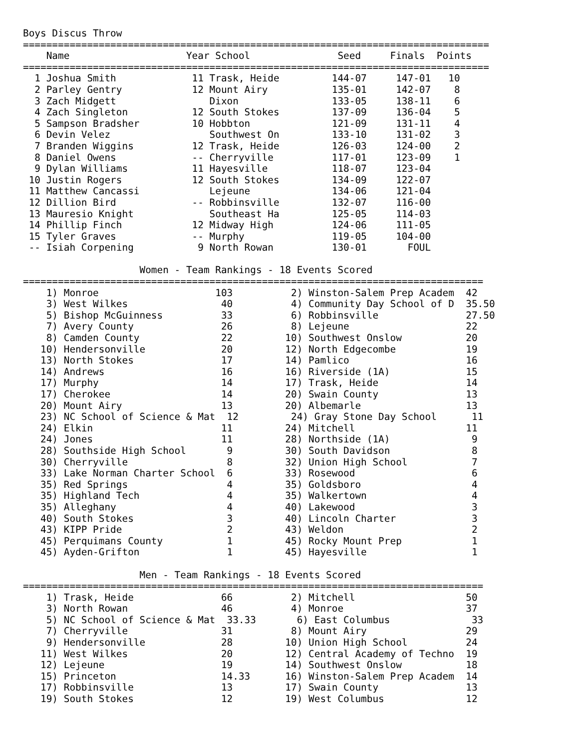Boys Discus Throw
================================================================================
    Name                    Year School               Seed     Finals  Points
================================================================================
  1 Joshua Smith             11 Trask, Heide         144-07     147-01   10
  2 Parley Gentry            12 Mount Airy           135-01     142-07    8
  3 Zach Midgett                Dixon                133-05     138-11    6
  4 Zach Singleton           12 South Stokes         137-09     136-04    5
  5 Sampson Bradsher         10 Hobbton              121-09     131-11    4
  6 Devin Velez                 Southwest On         133-10     131-02    3
  7 Branden Wiggins          12 Trask, Heide         126-03     124-00    2
  8 Daniel Owens             -- Cherryville          117-01     123-09    1
  9 Dylan Williams           11 Hayesville           118-07     123-04
 10 Justin Rogers            12 South Stokes         134-09     122-07
 11 Matthew Cancassi            Lejeune              134-06     121-04
 12 Dillion Bird             -- Robbinsville         132-07     116-00
 13 Mauresio Knight             Southeast Ha         125-05     114-03
 14 Phillip Finch            12 Midway High          124-06     111-05
 15 Tyler Graves             -- Murphy               119-05     104-00
 -- Isiah Corpening           9 North Rowan          130-01       FOUL

                    Women - Team Rankings - 18 Events Scored
===============================================================================
    1) Monroe                    103          2) Winston-Salem Prep Academ  42
    3) West Wilkes                40          4) Community Day School of D  35.50
    5) Bishop McGuinness          33          6) Robbinsville               27.50
    7) Avery County               26          8) Lejeune                    22
    8) Camden County              22         10) Southwest Onslow           20
   10) Hendersonville             20         12) North Edgecombe            19
   13) North Stokes               17         14) Pamlico                    16
   14) Andrews                    16         16) Riverside (1A)             15
   17) Murphy                     14         17) Trask, Heide               14
   17) Cherokee                   14         20) Swain County               13
   20) Mount Airy                 13         20) Albemarle                  13
   23) NC School of Science & Mat  12         24) Gray Stone Day School      11
   24) Elkin                      11         24) Mitchell                   11
   24) Jones                      11         28) Northside (1A)              9
   28) Southside High School       9         30) South Davidson              8
   30) Cherryville                 8         32) Union High School           7
   33) Lake Norman Charter School  6         33) Rosewood                    6
   35) Red Springs                 4         35) Goldsboro                   4
   35) Highland Tech               4         35) Walkertown                  4
   35) Alleghany                   4         40) Lakewood                    3
   40) South Stokes                3         40) Lincoln Charter             3
   43) KIPP Pride                  2         43) Weldon                      2
   45) Perquimans County           1         45) Rocky Mount Prep            1
   45) Ayden-Grifton               1         45) Hayesville                  1

                    Men - Team Rankings - 18 Events Scored
===============================================================================
    1) Trask, Heide               66          2) Mitchell                   50
    3) North Rowan                46          4) Monroe                     37
    5) NC School of Science & Mat  33.33       6) East Columbus              33
    7) Cherryville                31          8) Mount Airy                 29
    9) Hendersonville             28         10) Union High School          24
   11) West Wilkes                20         12) Central Academy of Techno  19
   12) Lejeune                    19         14) Southwest Onslow           18
   15) Princeton                  14.33      16) Winston-Salem Prep Academ  14
   17) Robbinsville               13         17) Swain County               13
   19) South Stokes               12         19) West Columbus              12